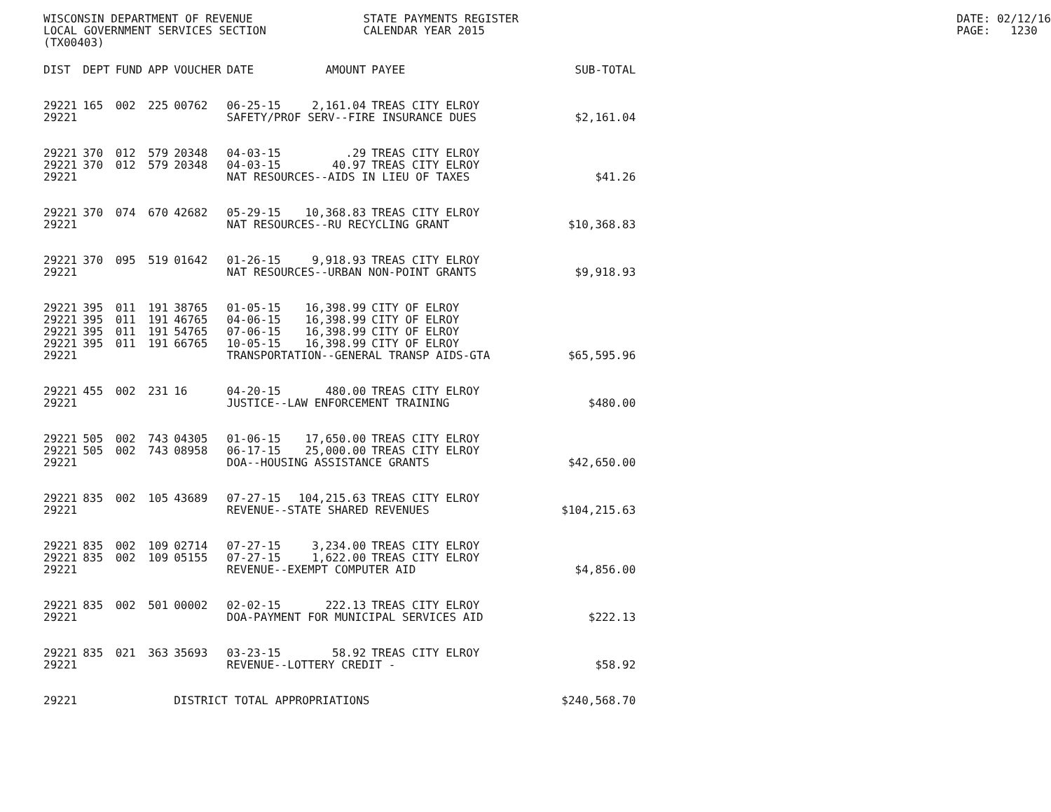WISCONSIN DEPARTMENT OF REVENUE LOCAL GOVERNMENT SERVICES SECTION (TX00403)
STATE PAYMENTS REGISTER CALENDAR YEAR 2015
DATE: 02/12/16 PAGE: 1230
| DIST | DEPT | FUND | APP | VOUCHER | DATE | AMOUNT | PAYEE | SUB-TOTAL |
| --- | --- | --- | --- | --- | --- | --- | --- | --- |
| 29221 | 165 | 002 | 225 | 00762 | 06-25-15 | 2,161.04 | TREAS CITY ELROY | |
| 29221 | | | | | SAFETY/PROF SERV--FIRE INSURANCE DUES | | | $2,161.04 |
| 29221 | 370 | 012 | 579 | 20348 | 04-03-15 | .29 | TREAS CITY ELROY | |
| 29221 | 370 | 012 | 579 | 20348 | 04-03-15 | 40.97 | TREAS CITY ELROY | |
| 29221 | | | | | NAT RESOURCES--AIDS IN LIEU OF TAXES | | | $41.26 |
| 29221 | 370 | 074 | 670 | 42682 | 05-29-15 | 10,368.83 | TREAS CITY ELROY | |
| 29221 | | | | | NAT RESOURCES--RU RECYCLING GRANT | | | $10,368.83 |
| 29221 | 370 | 095 | 519 | 01642 | 01-26-15 | 9,918.93 | TREAS CITY ELROY | |
| 29221 | | | | | NAT RESOURCES--URBAN NON-POINT GRANTS | | | $9,918.93 |
| 29221 | 395 | 011 | 191 | 38765 | 01-05-15 | 16,398.99 | CITY OF ELROY | |
| 29221 | 395 | 011 | 191 | 46765 | 04-06-15 | 16,398.99 | CITY OF ELROY | |
| 29221 | 395 | 011 | 191 | 54765 | 07-06-15 | 16,398.99 | CITY OF ELROY | |
| 29221 | 395 | 011 | 191 | 66765 | 10-05-15 | 16,398.99 | CITY OF ELROY | |
| 29221 | | | | | TRANSPORTATION--GENERAL TRANSP AIDS-GTA | | | $65,595.96 |
| 29221 | 455 | 002 | 231 | 16 | 04-20-15 | 480.00 | TREAS CITY ELROY | |
| 29221 | | | | | JUSTICE--LAW ENFORCEMENT TRAINING | | | $480.00 |
| 29221 | 505 | 002 | 743 | 04305 | 01-06-15 | 17,650.00 | TREAS CITY ELROY | |
| 29221 | 505 | 002 | 743 | 08958 | 06-17-15 | 25,000.00 | TREAS CITY ELROY | |
| 29221 | | | | | DOA--HOUSING ASSISTANCE GRANTS | | | $42,650.00 |
| 29221 | 835 | 002 | 105 | 43689 | 07-27-15 | 104,215.63 | TREAS CITY ELROY | |
| 29221 | | | | | REVENUE--STATE SHARED REVENUES | | | $104,215.63 |
| 29221 | 835 | 002 | 109 | 02714 | 07-27-15 | 3,234.00 | TREAS CITY ELROY | |
| 29221 | 835 | 002 | 109 | 05155 | 07-27-15 | 1,622.00 | TREAS CITY ELROY | |
| 29221 | | | | | REVENUE--EXEMPT COMPUTER AID | | | $4,856.00 |
| 29221 | 835 | 002 | 501 | 00002 | 02-02-15 | 222.13 | TREAS CITY ELROY | |
| 29221 | | | | | DOA-PAYMENT FOR MUNICIPAL SERVICES AID | | | $222.13 |
| 29221 | 835 | 021 | 363 | 35693 | 03-23-15 | 58.92 | TREAS CITY ELROY | |
| 29221 | | | | | REVENUE--LOTTERY CREDIT - | | | $58.92 |
| 29221 | | | | DISTRICT TOTAL APPROPRIATIONS | | | | $240,568.70 |